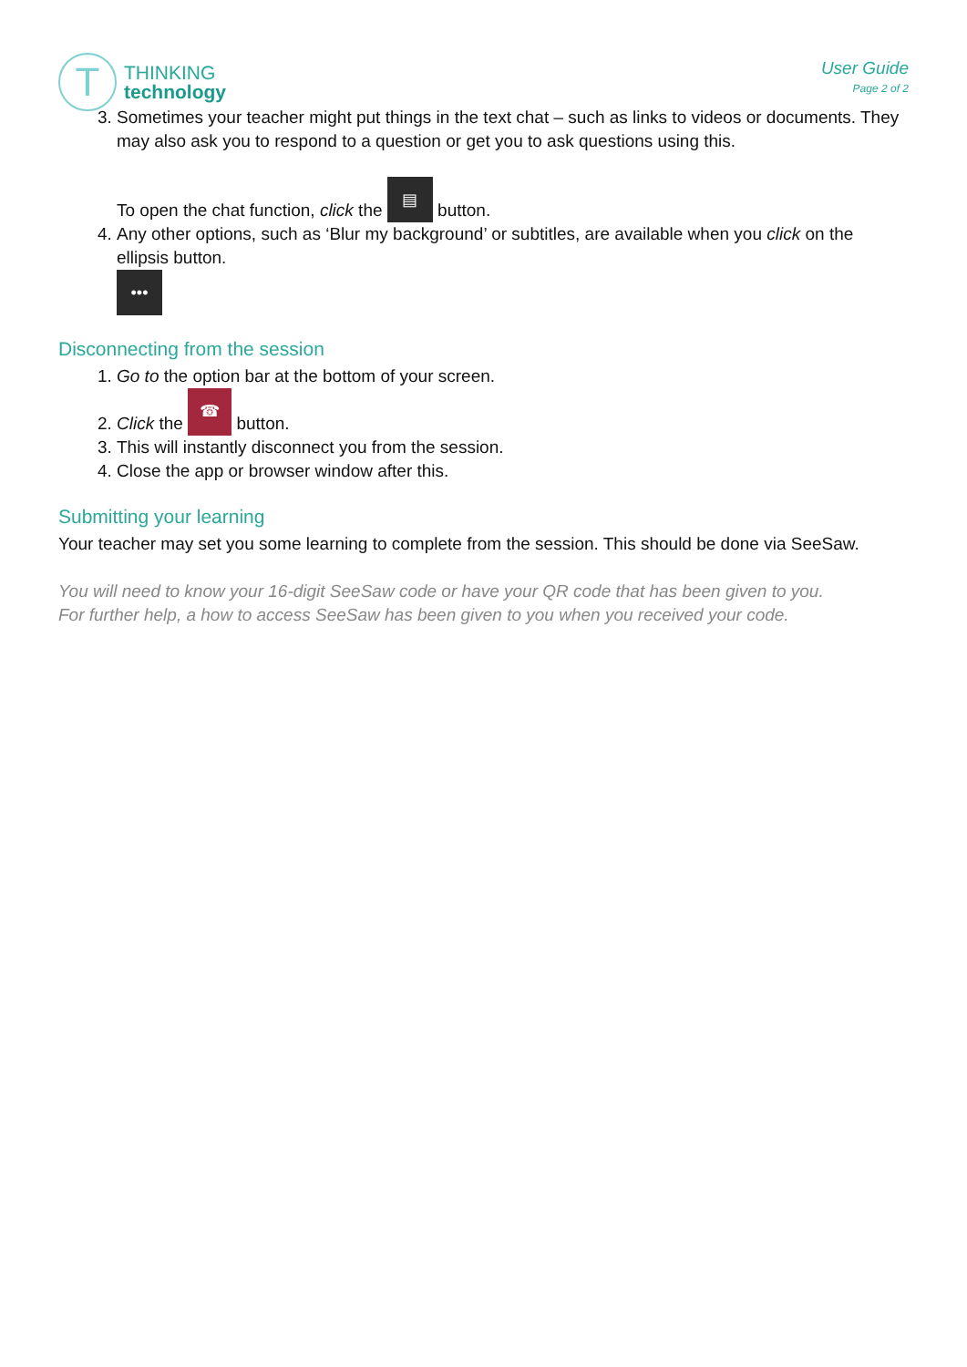T
THINKING
technology
User Guide
Page 2 of 2
3. Sometimes your teacher might put things in the text chat – such as links to videos or documents. They may also ask you to respond to a question or get you to ask questions using this.
To open the chat function, click the ▤ button.
4. Any other options, such as ‘Blur my background’ or subtitles, are available when you click on the ellipsis button.
•••
Disconnecting from the session
1. Go to the option bar at the bottom of your screen.
2. Click the ☎ button.
3. This will instantly disconnect you from the session.
4. Close the app or browser window after this.
Submitting your learning
Your teacher may set you some learning to complete from the session. This should be done via SeeSaw.
You will need to know your 16-digit SeeSaw code or have your QR code that has been given to you.
For further help, a how to access SeeSaw has been given to you when you received your code.